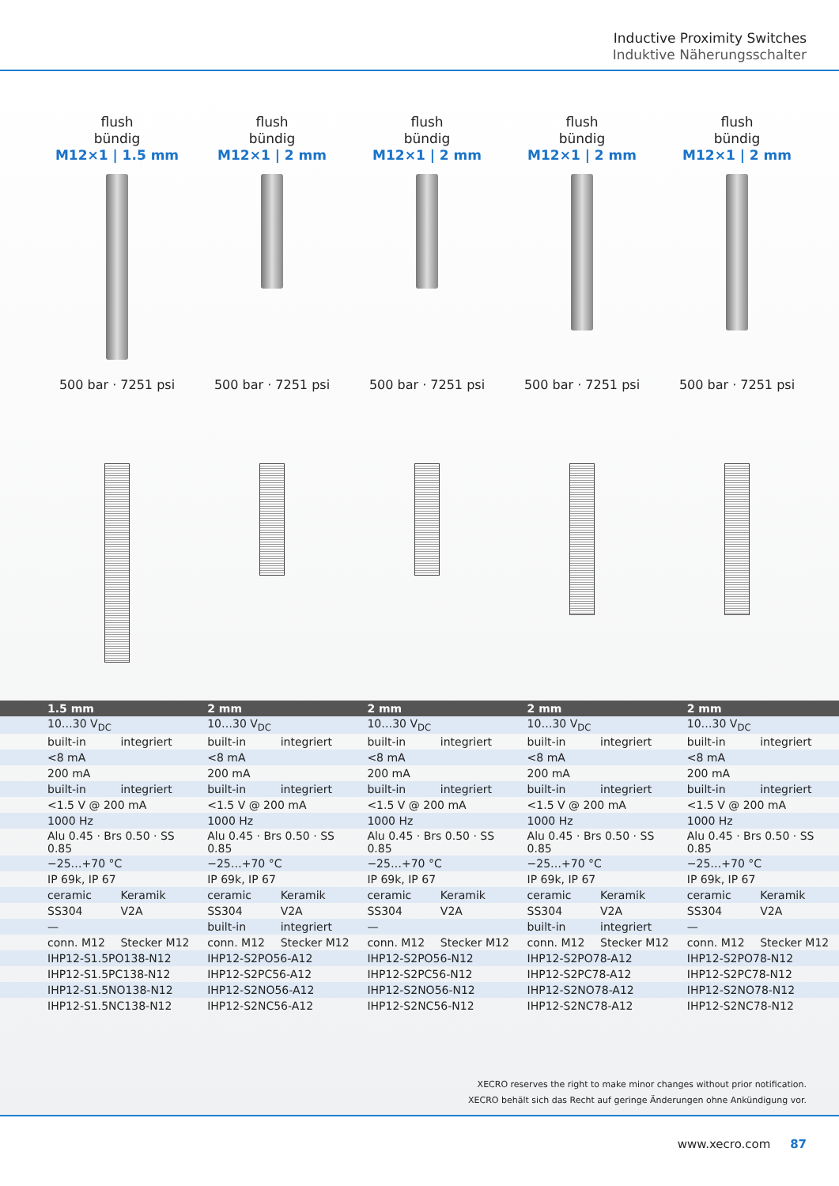Inductive Proximity Switches
Induktive Näherungsschalter
flush
bündig
M12×1 | 1.5 mm
500 bar · 7251 psi
flush
bündig
M12×1 | 2 mm
500 bar · 7251 psi
flush
bündig
M12×1 | 2 mm
500 bar · 7251 psi
flush
bündig
M12×1 | 2 mm
500 bar · 7251 psi
flush
bündig
M12×1 | 2 mm
500 bar · 7251 psi
| 1.5 mm | 2 mm | 2 mm | 2 mm | 2 mm |
| --- | --- | --- | --- | --- |
| 10…30 V<sub>DC</sub> | 10…30 V<sub>DC</sub> | 10…30 V<sub>DC</sub> | 10…30 V<sub>DC</sub> | 10…30 V<sub>DC</sub> |
| built-in integriert | built-in integriert | built-in integriert | built-in integriert | built-in integriert |
| <8 mA | <8 mA | <8 mA | <8 mA | <8 mA |
| 200 mA | 200 mA | 200 mA | 200 mA | 200 mA |
| built-in integriert | built-in integriert | built-in integriert | built-in integriert | built-in integriert |
| <1.5 V @ 200 mA | <1.5 V @ 200 mA | <1.5 V @ 200 mA | <1.5 V @ 200 mA | <1.5 V @ 200 mA |
| 1000 Hz | 1000 Hz | 1000 Hz | 1000 Hz | 1000 Hz |
| Alu 0.45 · Brs 0.50 · SS 0.85 | Alu 0.45 · Brs 0.50 · SS 0.85 | Alu 0.45 · Brs 0.50 · SS 0.85 | Alu 0.45 · Brs 0.50 · SS 0.85 | Alu 0.45 · Brs 0.50 · SS 0.85 |
| −25…+70 °C | −25…+70 °C | −25…+70 °C | −25…+70 °C | −25…+70 °C |
| IP 69k, IP 67 | IP 69k, IP 67 | IP 69k, IP 67 | IP 69k, IP 67 | IP 69k, IP 67 |
| ceramic Keramik | ceramic Keramik | ceramic Keramik | ceramic Keramik | ceramic Keramik |
| SS304 V2A | SS304 V2A | SS304 V2A | SS304 V2A | SS304 V2A |
| — | built-in integriert | — | built-in integriert | — |
| conn. M12 Stecker M12 | conn. M12 Stecker M12 | conn. M12 Stecker M12 | conn. M12 Stecker M12 | conn. M12 Stecker M12 |
| IHP12-S1.5PO138-N12 | IHP12-S2PO56-A12 | IHP12-S2PO56-N12 | IHP12-S2PO78-A12 | IHP12-S2PO78-N12 |
| IHP12-S1.5PC138-N12 | IHP12-S2PC56-A12 | IHP12-S2PC56-N12 | IHP12-S2PC78-A12 | IHP12-S2PC78-N12 |
| IHP12-S1.5NO138-N12 | IHP12-S2NO56-A12 | IHP12-S2NO56-N12 | IHP12-S2NO78-A12 | IHP12-S2NO78-N12 |
| IHP12-S1.5NC138-N12 | IHP12-S2NC56-A12 | IHP12-S2NC56-N12 | IHP12-S2NC78-A12 | IHP12-S2NC78-N12 |
XECRO reserves the right to make minor changes without prior notification.
XECRO behält sich das Recht auf geringe Änderungen ohne Ankündigung vor.
www.xecro.com 87